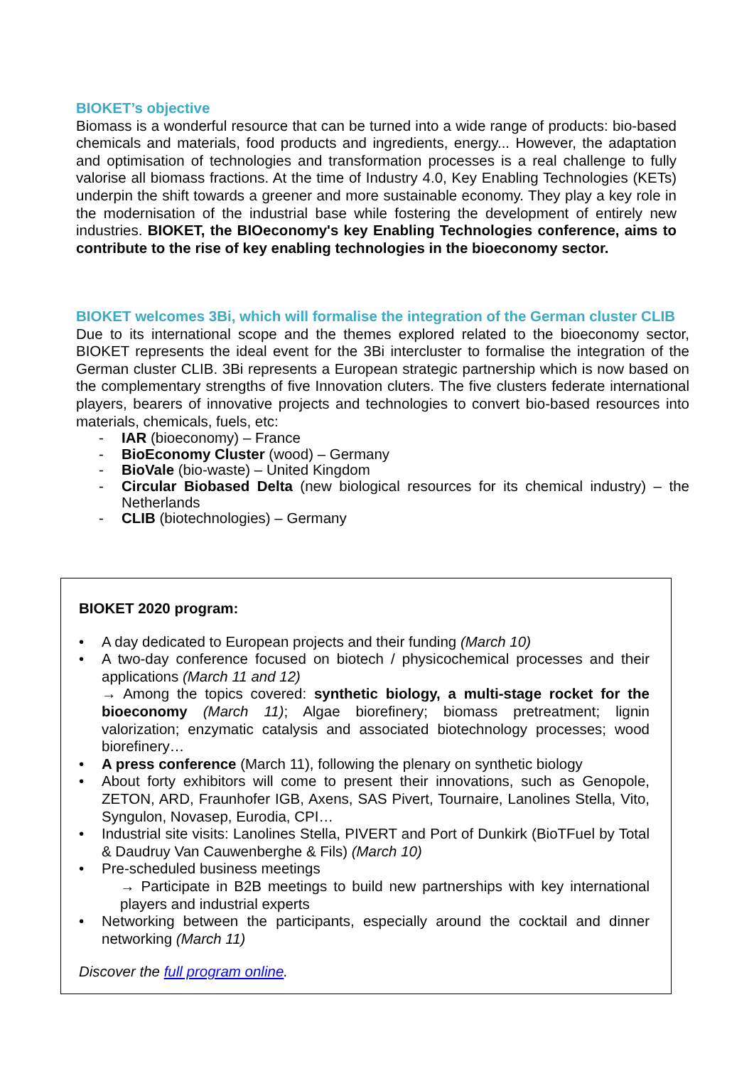BIOKET’s objective
Biomass is a wonderful resource that can be turned into a wide range of products: bio-based chemicals and materials, food products and ingredients, energy... However, the adaptation and optimisation of technologies and transformation processes is a real challenge to fully valorise all biomass fractions. At the time of Industry 4.0, Key Enabling Technologies (KETs) underpin the shift towards a greener and more sustainable economy. They play a key role in the modernisation of the industrial base while fostering the development of entirely new industries. BIOKET, the BIOeconomy's key Enabling Technologies conference, aims to contribute to the rise of key enabling technologies in the bioeconomy sector.
BIOKET welcomes 3Bi, which will formalise the integration of the German cluster CLIB
Due to its international scope and the themes explored related to the bioeconomy sector, BIOKET represents the ideal event for the 3Bi intercluster to formalise the integration of the German cluster CLIB. 3Bi represents a European strategic partnership which is now based on the complementary strengths of five Innovation cluters. The five clusters federate international players, bearers of innovative projects and technologies to convert bio-based resources into materials, chemicals, fuels, etc:
- IAR (bioeconomy) – France
- BioEconomy Cluster (wood) – Germany
- BioVale (bio-waste) – United Kingdom
- Circular Biobased Delta (new biological resources for its chemical industry) – the Netherlands
- CLIB (biotechnologies) – Germany
BIOKET 2020 program:
• A day dedicated to European projects and their funding (March 10)
• A two-day conference focused on biotech / physicochemical processes and their applications (March 11 and 12)
→ Among the topics covered: synthetic biology, a multi-stage rocket for the bioeconomy (March 11); Algae biorefinery; biomass pretreatment; lignin valorization; enzymatic catalysis and associated biotechnology processes; wood biorefinery…
• A press conference (March 11), following the plenary on synthetic biology
• About forty exhibitors will come to present their innovations, such as Genopole, ZETON, ARD, Fraunhofer IGB, Axens, SAS Pivert, Tournaire, Lanolines Stella, Vito, Syngulon, Novasep, Eurodia, CPI…
• Industrial site visits: Lanolines Stella, PIVERT and Port of Dunkirk (BioTFuel by Total & Daudruy Van Cauwenberghe & Fils) (March 10)
• Pre-scheduled business meetings
→ Participate in B2B meetings to build new partnerships with key international players and industrial experts
• Networking between the participants, especially around the cocktail and dinner networking (March 11)
Discover the full program online.